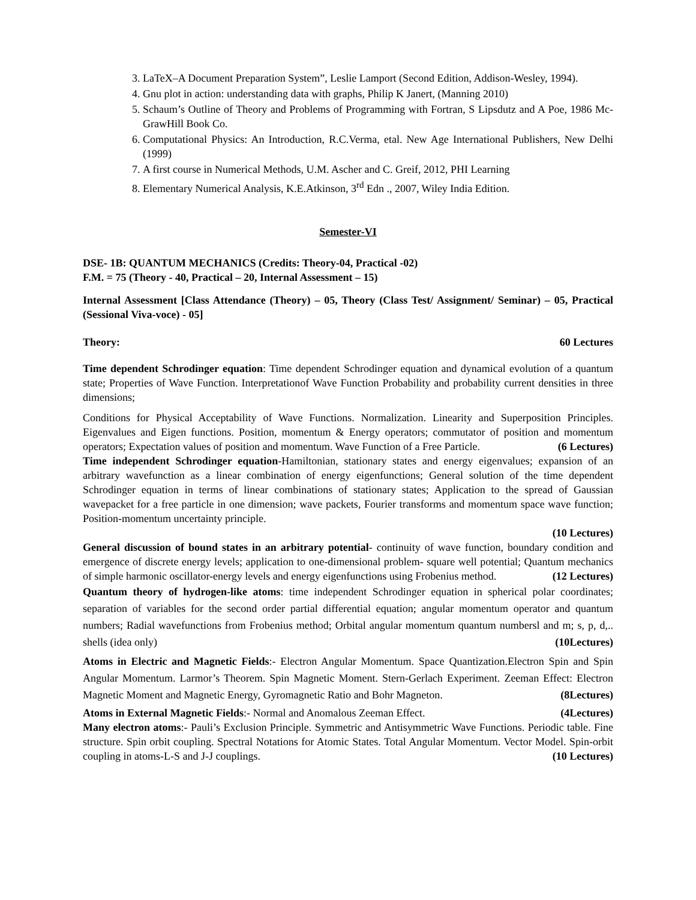3. LaTeX–A Document Preparation System”, Leslie Lamport (Second Edition, Addison-Wesley, 1994).
4. Gnu plot in action: understanding data with graphs, Philip K Janert, (Manning 2010)
5. Schaum’s Outline of Theory and Problems of Programming with Fortran, S Lipsdutz and A Poe, 1986 Mc-GrawHill Book Co.
6. Computational Physics: An Introduction, R.C.Verma, etal. New Age International Publishers, New Delhi (1999)
7. A first course in Numerical Methods, U.M. Ascher and C. Greif, 2012, PHI Learning
8. Elementary Numerical Analysis, K.E.Atkinson, 3<sup>rd</sup> Edn ., 2007, Wiley India Edition.
Semester-VI
DSE- 1B: QUANTUM MECHANICS (Credits: Theory-04, Practical -02)
F.M. = 75 (Theory - 40, Practical – 20, Internal Assessment – 15)
Internal Assessment [Class Attendance (Theory) – 05, Theory (Class Test/ Assignment/ Seminar) – 05, Practical (Sessional Viva-voce) - 05]
Theory: 60 Lectures
Time dependent Schrodinger equation: Time dependent Schrodinger equation and dynamical evolution of a quantum state; Properties of Wave Function. Interpretationof Wave Function Probability and probability current densities in three dimensions;
Conditions for Physical Acceptability of Wave Functions. Normalization. Linearity and Superposition Principles. Eigenvalues and Eigen functions. Position, momentum & Energy operators; commutator of position and momentum operators; Expectation values of position and momentum. Wave Function of a Free Particle. (6 Lectures)
Time independent Schrodinger equation-Hamiltonian, stationary states and energy eigenvalues; expansion of an arbitrary wavefunction as a linear combination of energy eigenfunctions; General solution of the time dependent Schrodinger equation in terms of linear combinations of stationary states; Application to the spread of Gaussian wavepacket for a free particle in one dimension; wave packets, Fourier transforms and momentum space wave function; Position-momentum uncertainty principle.
(10 Lectures)
General discussion of bound states in an arbitrary potential- continuity of wave function, boundary condition and emergence of discrete energy levels; application to one-dimensional problem- square well potential; Quantum mechanics of simple harmonic oscillator-energy levels and energy eigenfunctions using Frobenius method. (12 Lectures)
Quantum theory of hydrogen-like atoms: time independent Schrodinger equation in spherical polar coordinates; separation of variables for the second order partial differential equation; angular momentum operator and quantum numbers; Radial wavefunctions from Frobenius method; Orbital angular momentum quantum numbersl and m; s, p, d,.. shells (idea only) (10Lectures)
Atoms in Electric and Magnetic Fields:- Electron Angular Momentum. Space Quantization.Electron Spin and Spin Angular Momentum. Larmor’s Theorem. Spin Magnetic Moment. Stern-Gerlach Experiment. Zeeman Effect: Electron Magnetic Moment and Magnetic Energy, Gyromagnetic Ratio and Bohr Magneton. (8Lectures)
Atoms in External Magnetic Fields:- Normal and Anomalous Zeeman Effect. (4Lectures)
Many electron atoms:- Pauli’s Exclusion Principle. Symmetric and Antisymmetric Wave Functions. Periodic table. Fine structure. Spin orbit coupling. Spectral Notations for Atomic States. Total Angular Momentum. Vector Model. Spin-orbit coupling in atoms-L-S and J-J couplings. (10 Lectures)